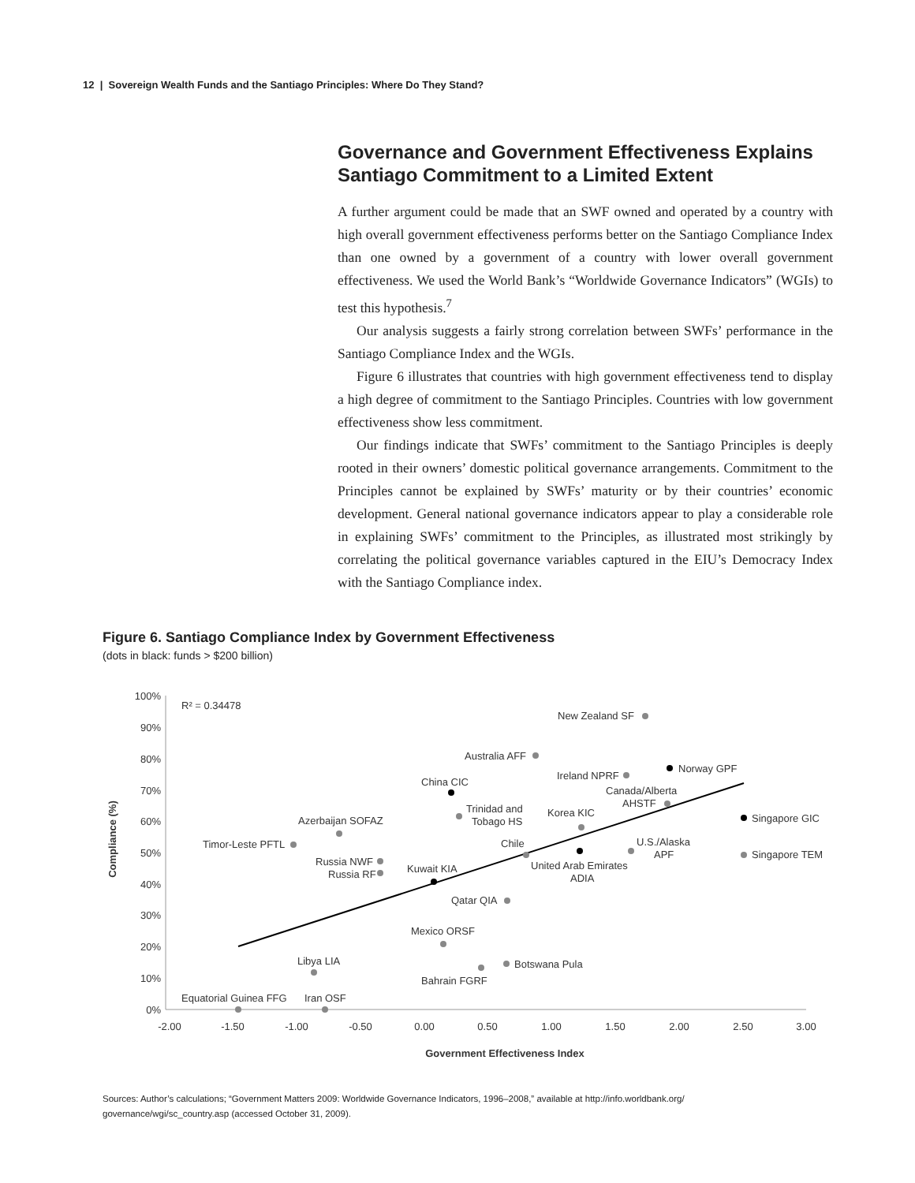12 | Sovereign Wealth Funds and the Santiago Principles: Where Do They Stand?
Governance and Government Effectiveness Explains Santiago Commitment to a Limited Extent
A further argument could be made that an SWF owned and operated by a country with high overall government effectiveness performs better on the Santiago Compliance Index than one owned by a government of a country with lower overall government effectiveness. We used the World Bank’s “Worldwide Governance Indicators” (WGIs) to test this hypothesis.<sup>7</sup>
Our analysis suggests a fairly strong correlation between SWFs’ performance in the Santiago Compliance Index and the WGIs.
Figure 6 illustrates that countries with high government effectiveness tend to display a high degree of commitment to the Santiago Principles. Countries with low government effectiveness show less commitment.
Our findings indicate that SWFs’ commitment to the Santiago Principles is deeply rooted in their owners’ domestic political governance arrangements. Commitment to the Principles cannot be explained by SWFs’ maturity or by their countries’ economic development. General national governance indicators appear to play a considerable role in explaining SWFs’ commitment to the Principles, as illustrated most strikingly by correlating the political governance variables captured in the EIU’s Democracy Index with the Santiago Compliance index.
Figure 6. Santiago Compliance Index by Government Effectiveness
(dots in black: funds > $200 billion)
100%
90%
80%
70%
60%
50%
40%
30%
20%
10%
0%
-2.00
-1.50
-1.00
-0.50
0.00
0.50
1.00
1.50
2.00
2.50
3.00
Government Effectiveness Index
Compliance (%)
R² = 0.34478
New Zealand SF
Australia AFF
Norway GPF
Ireland NPRF
China CIC
Canada/Alberta
AHSTF
Trinidad and
Tobago HS
Korea KIC
Singapore GIC
Azerbaijan SOFAZ
Timor-Leste PFTL
Chile
U.S./Alaska
APF
Singapore TEM
Russia NWF
Russia RF
Kuwait KIA
United Arab Emirates
ADIA
Qatar QIA
Mexico ORSF
Botswana Pula
Libya LIA
Bahrain FGRF
Equatorial Guinea FFG
Iran OSF
Sources: Author’s calculations; “Government Matters 2009: Worldwide Governance Indicators, 1996–2008,” available at http://info.worldbank.org/ governance/wgi/sc_country.asp (accessed October 31, 2009).